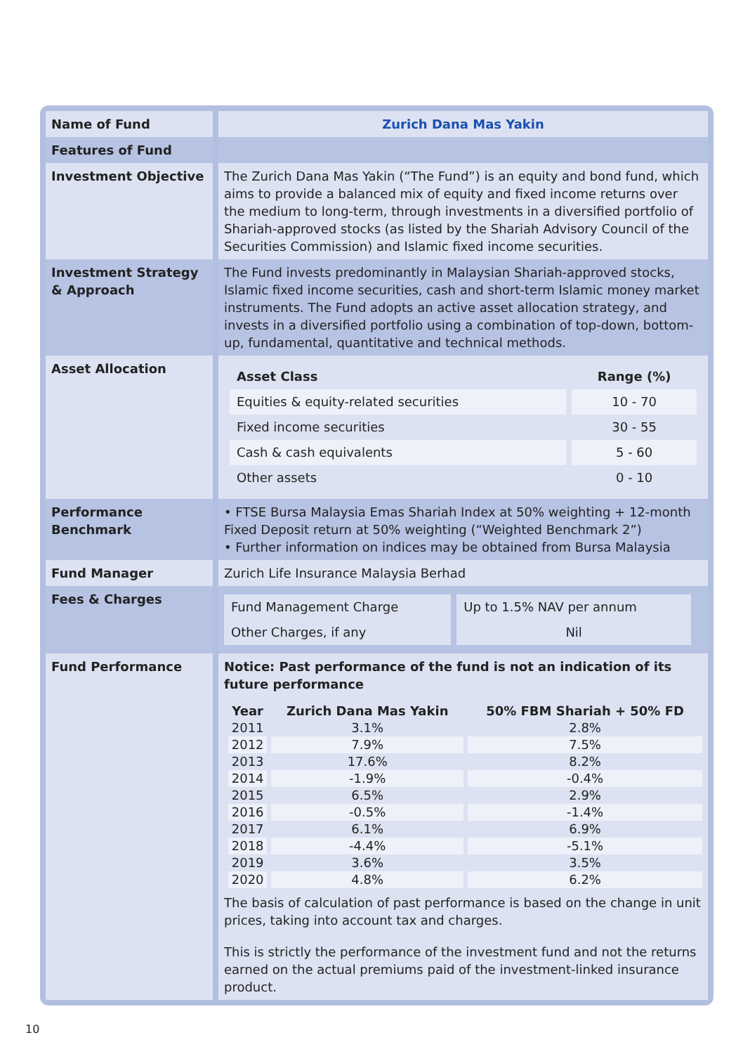| Name of Fund | Zurich Dana Mas Yakin |
| Features of Fund | |
| Investment Objective | The Zurich Dana Mas Yakin (“The Fund”) is an equity and bond fund, which aims to provide a balanced mix of equity and fixed income returns over the medium to long-term, through investments in a diversified portfolio of Shariah-approved stocks (as listed by the Shariah Advisory Council of the Securities Commission) and Islamic fixed income securities. |
| Investment Strategy & Approach | The Fund invests predominantly in Malaysian Shariah-approved stocks, Islamic fixed income securities, cash and short-term Islamic money market instruments. The Fund adopts an active asset allocation strategy, and invests in a diversified portfolio using a combination of top-down, bottom-up, fundamental, quantitative and technical methods. |
| Asset Allocation | / Asset Class / Range (%) / / --- / --- / / Equities & equity-related securities / 10 - 70 / / Fixed income securities / 30 - 55 / / Cash & cash equivalents / 5 - 60 / / Other assets / 0 - 10 / |
| Performance Benchmark | • FTSE Bursa Malaysia Emas Shariah Index at 50% weighting + 12-month Fixed Deposit return at 50% weighting (“Weighted Benchmark 2”) • Further information on indices may be obtained from Bursa Malaysia |
| Fund Manager | Zurich Life Insurance Malaysia Berhad |
| Fees & Charges | / Fund Management Charge / Up to 1.5% NAV per annum / / Other Charges, if any / Nil / |
| Fund Performance | Notice: Past performance of the fund is not an indication of its future performance / Year / Zurich Dana Mas Yakin / 50% FBM Shariah + 50% FD / / --- / --- / --- / / 2011 / 3.1% / 2.8% / / 2012 / 7.9% / 7.5% / / 2013 / 17.6% / 8.2% / / 2014 / -1.9% / -0.4% / / 2015 / 6.5% / 2.9% / / 2016 / -0.5% / -1.4% / / 2017 / 6.1% / 6.9% / / 2018 / -4.4% / -5.1% / / 2019 / 3.6% / 3.5% / / 2020 / 4.8% / 6.2% / The basis of calculation of past performance is based on the change in unit prices, taking into account tax and charges. This is strictly the performance of the investment fund and not the returns earned on the actual premiums paid of the investment-linked insurance product. |
10